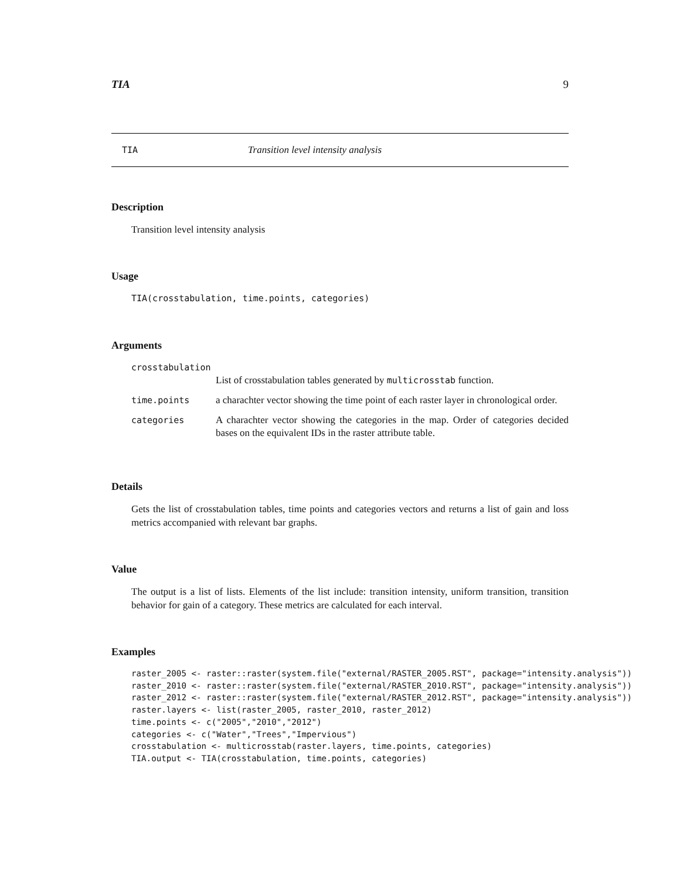TIA 9
TIA Transition level intensity analysis
Description
Transition level intensity analysis
Usage
TIA(crosstabulation, time.points, categories)
Arguments
| crosstabulation | |
| | List of crosstabulation tables generated by multicrosstab function. |
| time.points | a charachter vector showing the time point of each raster layer in chronological order. |
| categories | A charachter vector showing the categories in the map. Order of categories decided bases on the equivalent IDs in the raster attribute table. |
Details
Gets the list of crosstabulation tables, time points and categories vectors and returns a list of gain and loss metrics accompanied with relevant bar graphs.
Value
The output is a list of lists. Elements of the list include: transition intensity, uniform transition, transition behavior for gain of a category. These metrics are calculated for each interval.
Examples
raster_2005 <- raster::raster(system.file("external/RASTER_2005.RST", package="intensity.analysis"))
raster_2010 <- raster::raster(system.file("external/RASTER_2010.RST", package="intensity.analysis"))
raster_2012 <- raster::raster(system.file("external/RASTER_2012.RST", package="intensity.analysis"))
raster.layers <- list(raster_2005, raster_2010, raster_2012)
time.points <- c("2005","2010","2012")
categories <- c("Water","Trees","Impervious")
crosstabulation <- multicrosstab(raster.layers, time.points, categories)
TIA.output <- TIA(crosstabulation, time.points, categories)